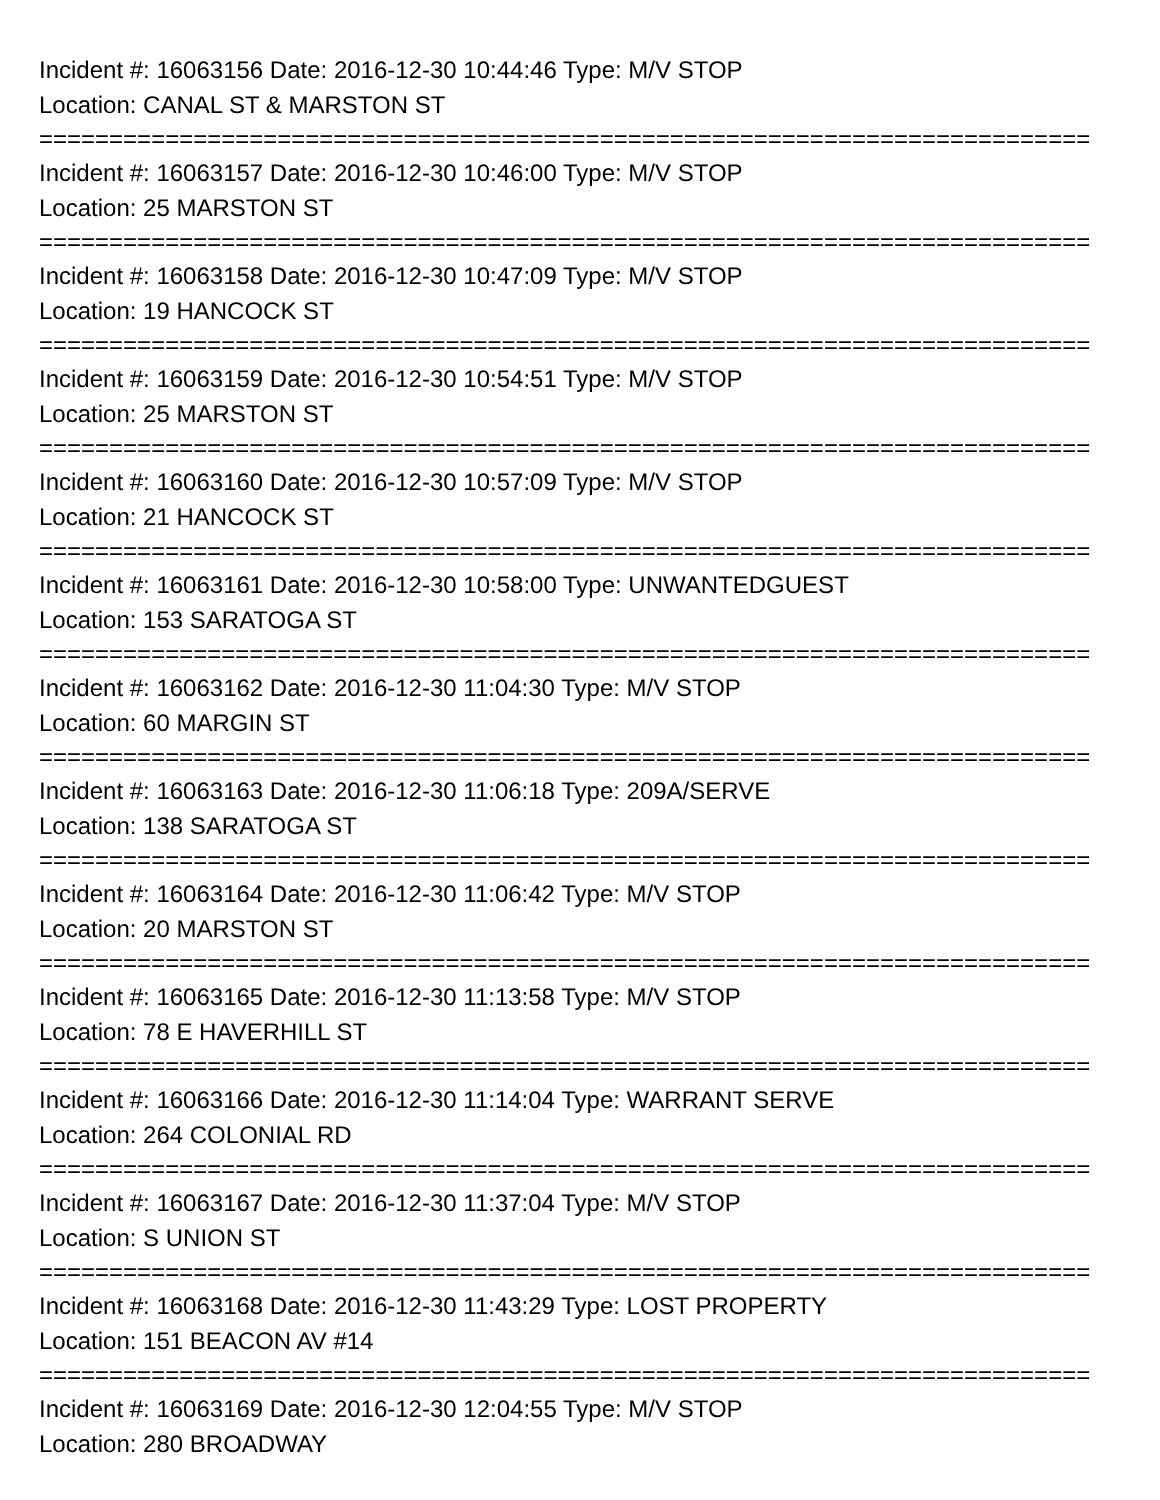Incident #: 16063156 Date: 2016-12-30 10:44:46 Type: M/V STOP
Location: CANAL ST & MARSTON ST
===========================================================================
Incident #: 16063157 Date: 2016-12-30 10:46:00 Type: M/V STOP
Location: 25 MARSTON ST
===========================================================================
Incident #: 16063158 Date: 2016-12-30 10:47:09 Type: M/V STOP
Location: 19 HANCOCK ST
===========================================================================
Incident #: 16063159 Date: 2016-12-30 10:54:51 Type: M/V STOP
Location: 25 MARSTON ST
===========================================================================
Incident #: 16063160 Date: 2016-12-30 10:57:09 Type: M/V STOP
Location: 21 HANCOCK ST
===========================================================================
Incident #: 16063161 Date: 2016-12-30 10:58:00 Type: UNWANTEDGUEST
Location: 153 SARATOGA ST
===========================================================================
Incident #: 16063162 Date: 2016-12-30 11:04:30 Type: M/V STOP
Location: 60 MARGIN ST
===========================================================================
Incident #: 16063163 Date: 2016-12-30 11:06:18 Type: 209A/SERVE
Location: 138 SARATOGA ST
===========================================================================
Incident #: 16063164 Date: 2016-12-30 11:06:42 Type: M/V STOP
Location: 20 MARSTON ST
===========================================================================
Incident #: 16063165 Date: 2016-12-30 11:13:58 Type: M/V STOP
Location: 78 E HAVERHILL ST
===========================================================================
Incident #: 16063166 Date: 2016-12-30 11:14:04 Type: WARRANT SERVE
Location: 264 COLONIAL RD
===========================================================================
Incident #: 16063167 Date: 2016-12-30 11:37:04 Type: M/V STOP
Location: S UNION ST
===========================================================================
Incident #: 16063168 Date: 2016-12-30 11:43:29 Type: LOST PROPERTY
Location: 151 BEACON AV #14
===========================================================================
Incident #: 16063169 Date: 2016-12-30 12:04:55 Type: M/V STOP
Location: 280 BROADWAY